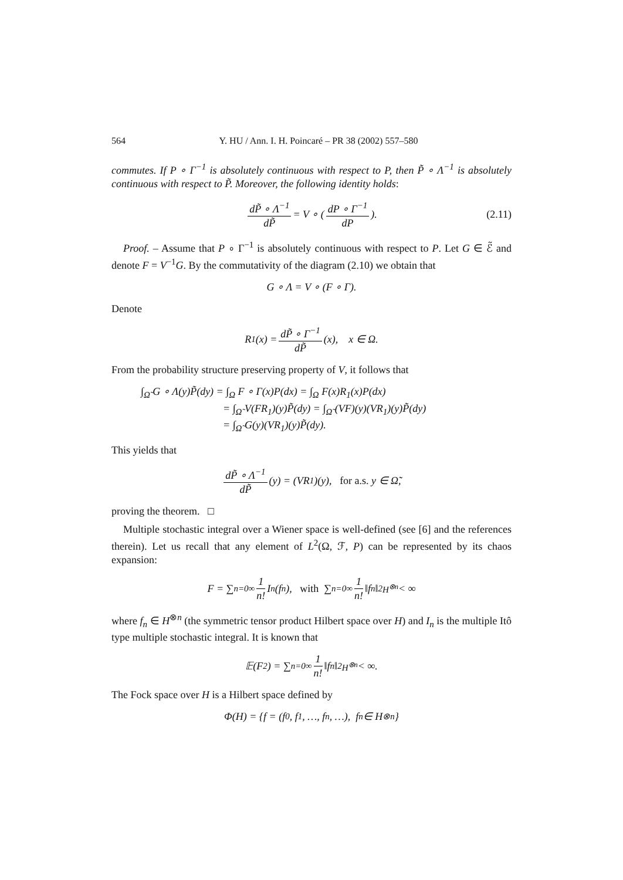564 Y. HU / Ann. I. H. Poincaré – PR 38 (2002) 557–580
commutes. If P ∘ Γ<sup>−1</sup> is absolutely continuous with respect to P, then P̃ ∘ Λ<sup>−1</sup> is absolutely continuous with respect to P̃. Moreover, the following identity holds:
dP̃ ∘ Λ<sup>−1</sup> dP̃ = V ∘ ( dP ∘ Γ<sup>−1</sup> dP ). (2.11)
Proof. – Assume that P ∘ Γ<sup>−1</sup> is absolutely continuous with respect to P. Let G ∈ ℰ̃ and denote F = V<sup>−1</sup>G. By the commutativity of the diagram (2.10) we obtain that
G ∘ Λ = V ∘ (F ∘ Γ).
Denote
R<sub>1</sub>(x) = dP̃ ∘ Γ<sup>−1</sup> dP̃ (x), x ∈ Ω.
From the probability structure preserving property of V, it follows that
∫<sub>Ω̃</sub> G ∘ Λ(y)P̃(dy) = ∫<sub>Ω</sub> F ∘ Γ(x)P(dx) = ∫<sub>Ω</sub> F(x)R<sub>1</sub>(x)P(dx)
= ∫<sub>Ω̃</sub> V(FR<sub>1</sub>)(y)P̃(dy) = ∫<sub>Ω̃</sub> (VF)(y)(VR<sub>1</sub>)(y)P̃(dy)
= ∫<sub>Ω̃</sub> G(y)(VR<sub>1</sub>)(y)P̃(dy).
This yields that
dP̃ ∘ Λ<sup>−1</sup> dP̃ (y) = (VR<sub>1</sub>)(y), for a.s. y ∈ Ω̃,
proving the theorem. □
Multiple stochastic integral over a Wiener space is well-defined (see [6] and the references therein). Let us recall that any element of L<sup>2</sup>(Ω, ℱ, P) can be represented by its chaos expansion:
F = ∑<sub>n=0</sub><sup>∞</sup> 1 n! I<sub>n</sub>(f<sub>n</sub>), with ∑<sub>n=0</sub><sup>∞</sup> 1 n! ‖f<sub>n</sub>‖<sup>2</sup><sub>H<sup>⊗n</sup></sub> < ∞
where f<sub>n</sub> ∈ H<sup>⊗n</sup> (the symmetric tensor product Hilbert space over H) and I<sub>n</sub> is the multiple Itô type multiple stochastic integral. It is known that
𝔼(F<sup>2</sup>) = ∑<sub>n=0</sub><sup>∞</sup> 1 n! ‖f<sub>n</sub>‖<sup>2</sup><sub>H<sup>⊗n</sup></sub> < ∞.
The Fock space over H is a Hilbert space defined by
Φ(H) = {f = (f<sub>0</sub>, f<sub>1</sub>, …, f<sub>n</sub>, …), f<sub>n</sub> ∈ H<sup>⊗n</sup>}